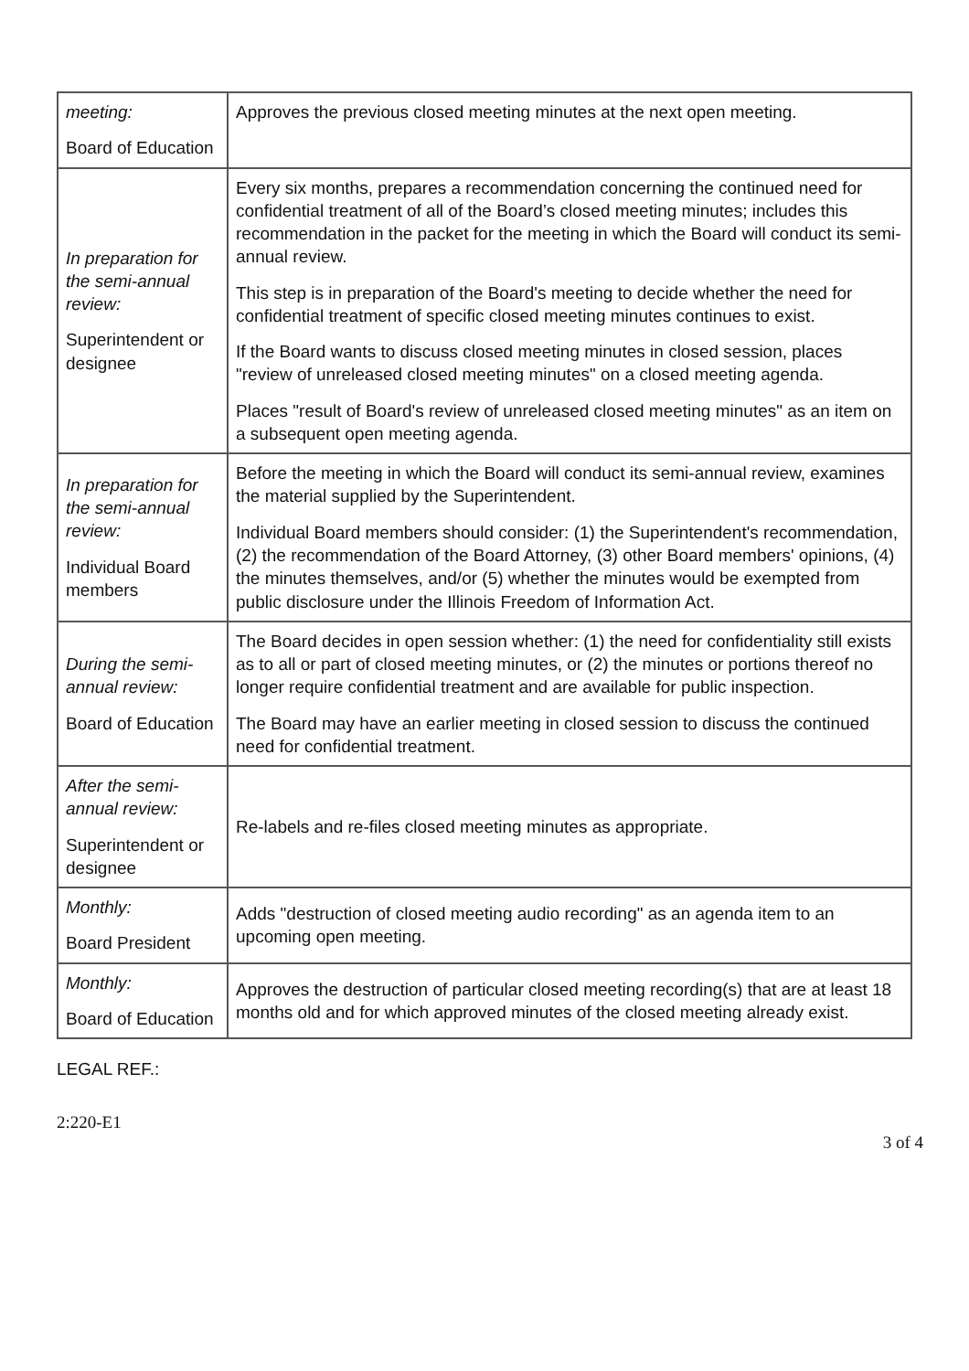| meeting: Board of Education | Approves the previous closed meeting minutes at the next open meeting. |
| In preparation for the semi-annual review: Superintendent or designee | Every six months, prepares a recommendation concerning the continued need for confidential treatment of all of the Board’s closed meeting minutes; includes this recommendation in the packet for the meeting in which the Board will conduct its semi-annual review. This step is in preparation of the Board's meeting to decide whether the need for confidential treatment of specific closed meeting minutes continues to exist. If the Board wants to discuss closed meeting minutes in closed session, places "review of unreleased closed meeting minutes" on a closed meeting agenda. Places "result of Board's review of unreleased closed meeting minutes" as an item on a subsequent open meeting agenda. |
| In preparation for the semi-annual review: Individual Board members | Before the meeting in which the Board will conduct its semi-annual review, examines the material supplied by the Superintendent. Individual Board members should consider: (1) the Superintendent's recommendation, (2) the recommendation of the Board Attorney, (3) other Board members' opinions, (4) the minutes themselves, and/or (5) whether the minutes would be exempted from public disclosure under the Illinois Freedom of Information Act. |
| During the semi-annual review: Board of Education | The Board decides in open session whether: (1) the need for confidentiality still exists as to all or part of closed meeting minutes, or (2) the minutes or portions thereof no longer require confidential treatment and are available for public inspection. The Board may have an earlier meeting in closed session to discuss the continued need for confidential treatment. |
| After the semi-annual review: Superintendent or designee | Re-labels and re-files closed meeting minutes as appropriate. |
| Monthly: Board President | Adds "destruction of closed meeting audio recording" as an agenda item to an upcoming open meeting. |
| Monthly: Board of Education | Approves the destruction of particular closed meeting recording(s) that are at least 18 months old and for which approved minutes of the closed meeting already exist. |
LEGAL REF.:
2:220-E1
3 of 4